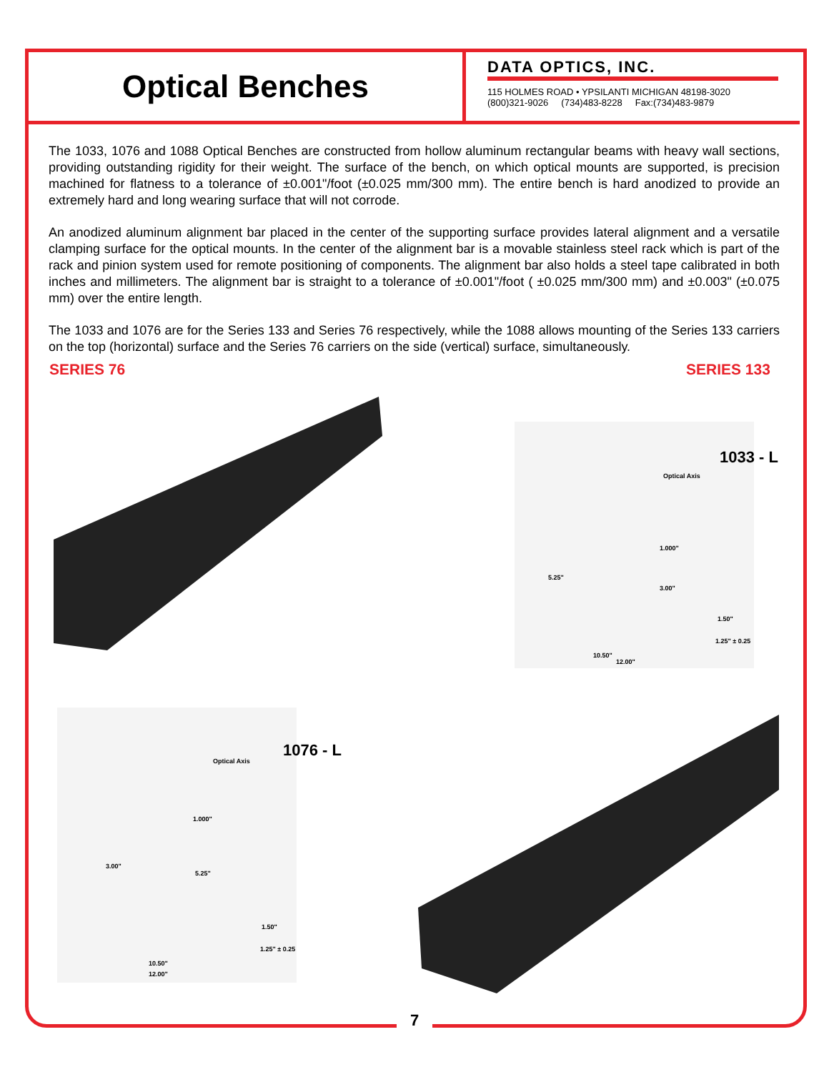Optical Benches
DATA OPTICS, INC.
115 HOLMES ROAD • YPSILANTI MICHIGAN 48198-3020
(800)321-9026 (734)483-8228 Fax:(734)483-9879
The 1033, 1076 and 1088 Optical Benches are constructed from hollow aluminum rectangular beams with heavy wall sections, providing outstanding rigidity for their weight. The surface of the bench, on which optical mounts are supported, is precision machined for flatness to a tolerance of ±0.001"/foot (±0.025 mm/300 mm). The entire bench is hard anodized to provide an extremely hard and long wearing surface that will not corrode.
An anodized aluminum alignment bar placed in the center of the supporting surface provides lateral alignment and a versatile clamping surface for the optical mounts. In the center of the alignment bar is a movable stainless steel rack which is part of the rack and pinion system used for remote positioning of components. The alignment bar also holds a steel tape calibrated in both inches and millimeters. The alignment bar is straight to a tolerance of ±0.001"/foot ( ±0.025 mm/300 mm) and ±0.003" (±0.075 mm) over the entire length.
The 1033 and 1076 are for the Series 133 and Series 76 respectively, while the 1088 allows mounting of the Series 133 carriers on the top (horizontal) surface and the Series 76 carriers on the side (vertical) surface, simultaneously.
SERIES 76 SERIES 133
1033 - L
Optical Axis
1.000"
5.25"
3.00"
1.50"
1.25" ± 0.25
10.50"
12.00"
1076 - L
Optical Axis
1.000"
3.00"
5.25"
1.50"
1.25" ± 0.25
10.50"
12.00"
7